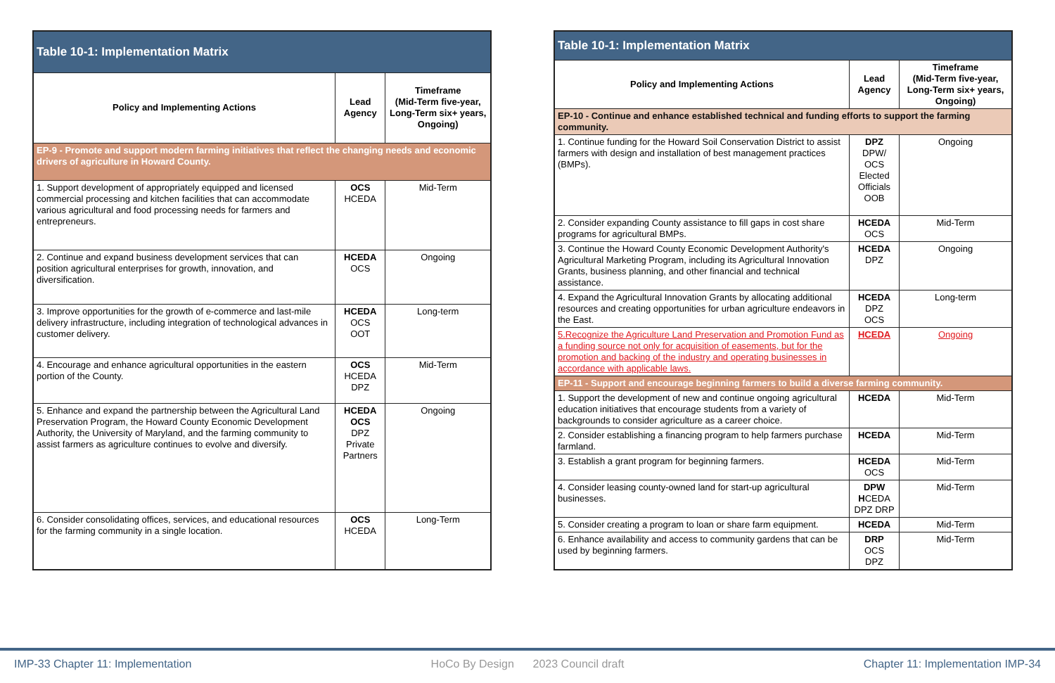| Table 10-1: Implementation Matrix | | |
| --- | --- | --- |
| Policy and Implementing Actions | Lead Agency | Timeframe (Mid-Term five-year, Long-Term six+ years, Ongoing) |
| EP-9 - Promote and support modern farming initiatives that reflect the changing needs and economic drivers of agriculture in Howard County. | | |
| 1. Support development of appropriately equipped and licensed commercial processing and kitchen facilities that can accommodate various agricultural and food processing needs for farmers and entrepreneurs. | OCS HCEDA | Mid-Term |
| 2. Continue and expand business development services that can position agricultural enterprises for growth, innovation, and diversification. | HCEDA OCS | Ongoing |
| 3. Improve opportunities for the growth of e-commerce and last-mile delivery infrastructure, including integration of technological advances in customer delivery. | HCEDA OCS OOT | Long-term |
| 4. Encourage and enhance agricultural opportunities in the eastern portion of the County. | OCS HCEDA DPZ | Mid-Term |
| 5. Enhance and expand the partnership between the Agricultural Land Preservation Program, the Howard County Economic Development Authority, the University of Maryland, and the farming community to assist farmers as agriculture continues to evolve and diversify. | HCEDA OCS DPZ Private Partners | Ongoing |
| 6. Consider consolidating offices, services, and educational resources for the farming community in a single location. | OCS HCEDA | Long-Term |
| Table 10-1: Implementation Matrix | | |
| --- | --- | --- |
| Policy and Implementing Actions | Lead Agency | Timeframe (Mid-Term five-year, Long-Term six+ years, Ongoing) |
| EP-10 - Continue and enhance established technical and funding efforts to support the farming community. | | |
| 1. Continue funding for the Howard Soil Conservation District to assist farmers with design and installation of best management practices (BMPs). | DPZ DPW/ OCS Elected Officials OOB | Ongoing |
| 2. Consider expanding County assistance to fill gaps in cost share programs for agricultural BMPs. | HCEDA OCS | Mid-Term |
| 3. Continue the Howard County Economic Development Authority's Agricultural Marketing Program, including its Agricultural Innovation Grants, business planning, and other financial and technical assistance. | HCEDA DPZ | Ongoing |
| 4. Expand the Agricultural Innovation Grants by allocating additional resources and creating opportunities for urban agriculture endeavors in the East. | HCEDA DPZ OCS | Long-term |
| 5.Recognize the Agriculture Land Preservation and Promotion Fund as a funding source not only for acquisition of easements, but for the promotion and backing of the industry and operating businesses in accordance with applicable laws. | HCEDA | Ongoing |
| EP-11 - Support and encourage beginning farmers to build a diverse farming community. | | |
| 1. Support the development of new and continue ongoing agricultural education initiatives that encourage students from a variety of backgrounds to consider agriculture as a career choice. | HCEDA | Mid-Term |
| 2. Consider establishing a financing program to help farmers purchase farmland. | HCEDA | Mid-Term |
| 3. Establish a grant program for beginning farmers. | HCEDA OCS | Mid-Term |
| 4. Consider leasing county-owned land for start-up agricultural businesses. | DPW H CEDA DPZ DRP | Mid-Term |
| 5. Consider creating a program to loan or share farm equipment. | HCEDA | Mid-Term |
| 6. Enhance availability and access to community gardens that can be used by beginning farmers. | DRP OCS DPZ | Mid-Term |
IMP-33 Chapter 11: Implementation HoCo By Design 2023 Council draft Chapter 11: Implementation IMP-34